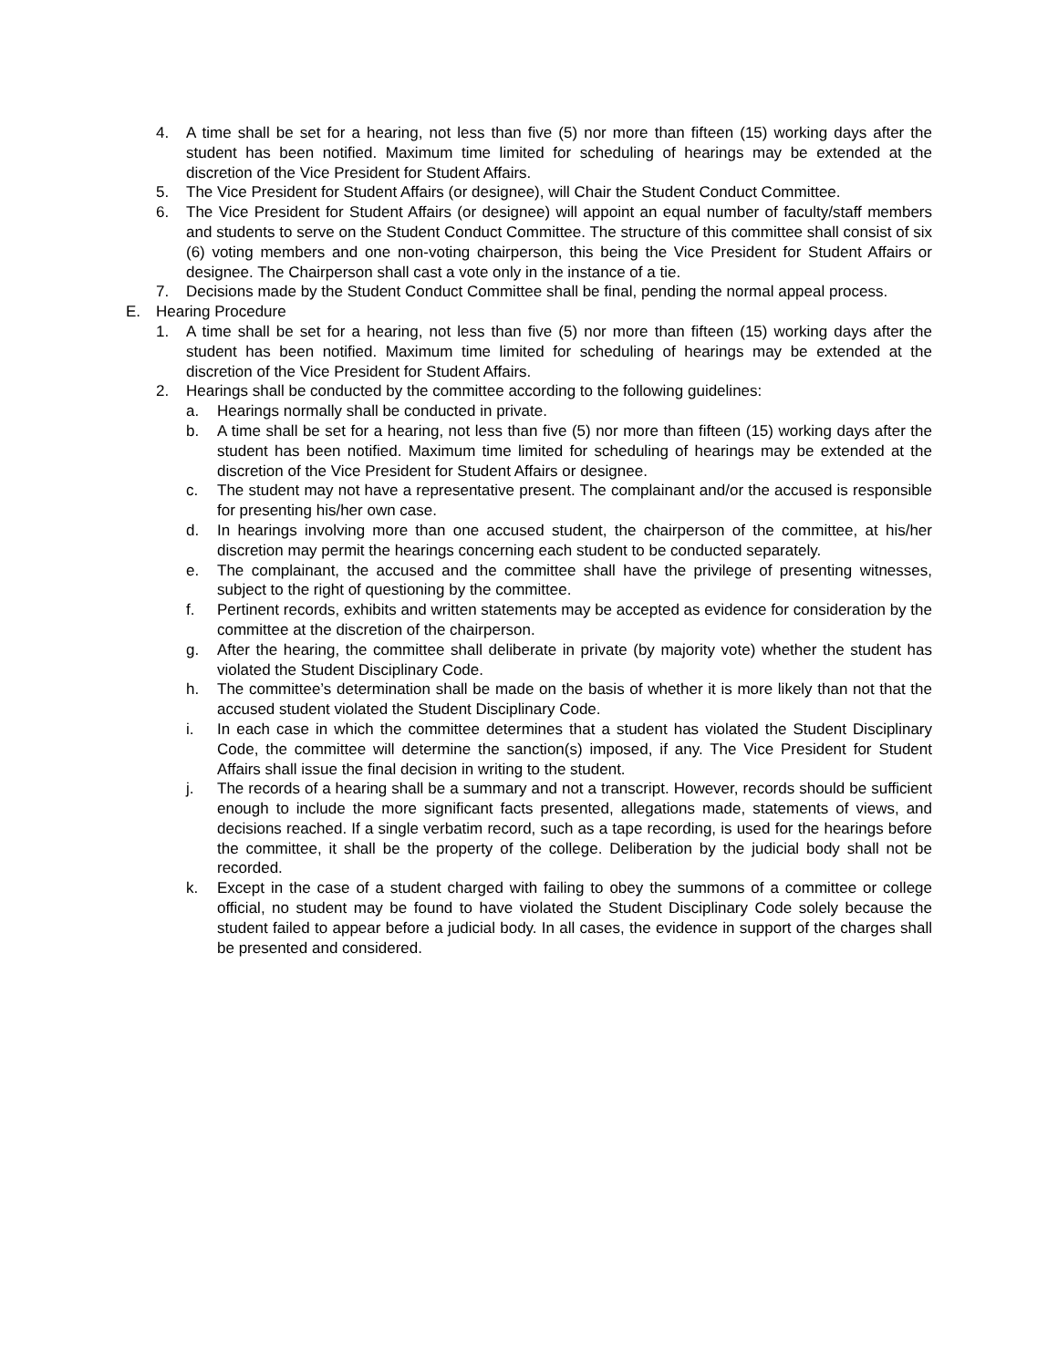4. A time shall be set for a hearing, not less than five (5) nor more than fifteen (15) working days after the student has been notified. Maximum time limited for scheduling of hearings may be extended at the discretion of the Vice President for Student Affairs.
5. The Vice President for Student Affairs (or designee), will Chair the Student Conduct Committee.
6. The Vice President for Student Affairs (or designee) will appoint an equal number of faculty/staff members and students to serve on the Student Conduct Committee. The structure of this committee shall consist of six (6) voting members and one non-voting chairperson, this being the Vice President for Student Affairs or designee. The Chairperson shall cast a vote only in the instance of a tie.
7. Decisions made by the Student Conduct Committee shall be final, pending the normal appeal process.
E. Hearing Procedure
1. A time shall be set for a hearing, not less than five (5) nor more than fifteen (15) working days after the student has been notified. Maximum time limited for scheduling of hearings may be extended at the discretion of the Vice President for Student Affairs.
2. Hearings shall be conducted by the committee according to the following guidelines:
a. Hearings normally shall be conducted in private.
b. A time shall be set for a hearing, not less than five (5) nor more than fifteen (15) working days after the student has been notified. Maximum time limited for scheduling of hearings may be extended at the discretion of the Vice President for Student Affairs or designee.
c. The student may not have a representative present. The complainant and/or the accused is responsible for presenting his/her own case.
d. In hearings involving more than one accused student, the chairperson of the committee, at his/her discretion may permit the hearings concerning each student to be conducted separately.
e. The complainant, the accused and the committee shall have the privilege of presenting witnesses, subject to the right of questioning by the committee.
f. Pertinent records, exhibits and written statements may be accepted as evidence for consideration by the committee at the discretion of the chairperson.
g. After the hearing, the committee shall deliberate in private (by majority vote) whether the student has violated the Student Disciplinary Code.
h. The committee’s determination shall be made on the basis of whether it is more likely than not that the accused student violated the Student Disciplinary Code.
i. In each case in which the committee determines that a student has violated the Student Disciplinary Code, the committee will determine the sanction(s) imposed, if any. The Vice President for Student Affairs shall issue the final decision in writing to the student.
j. The records of a hearing shall be a summary and not a transcript. However, records should be sufficient enough to include the more significant facts presented, allegations made, statements of views, and decisions reached. If a single verbatim record, such as a tape recording, is used for the hearings before the committee, it shall be the property of the college. Deliberation by the judicial body shall not be recorded.
k. Except in the case of a student charged with failing to obey the summons of a committee or college official, no student may be found to have violated the Student Disciplinary Code solely because the student failed to appear before a judicial body. In all cases, the evidence in support of the charges shall be presented and considered.